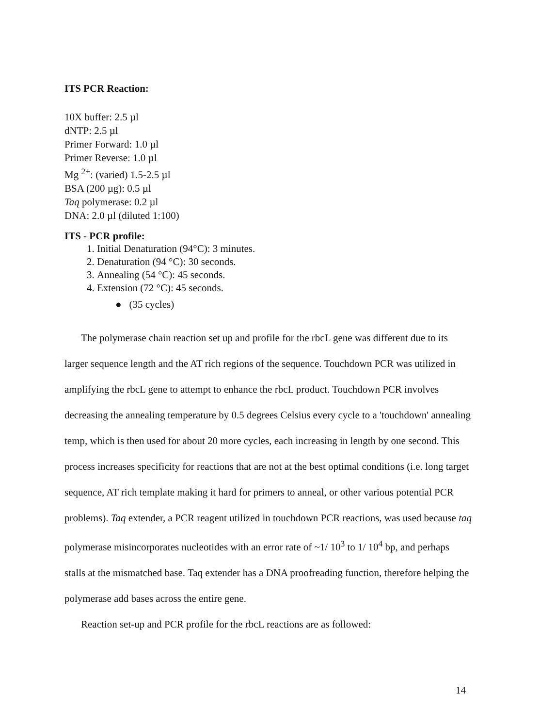ITS PCR Reaction:
10X buffer: 2.5 µl
dNTP: 2.5 µl
Primer Forward: 1.0 µl
Primer Reverse: 1.0 µl
Mg <sup>2+</sup>: (varied) 1.5-2.5 µl
BSA (200 µg): 0.5 µl
Taq polymerase: 0.2 µl
DNA: 2.0 µl (diluted 1:100)
ITS - PCR profile:
1. Initial Denaturation (94°C): 3 minutes.
2. Denaturation (94 °C): 30 seconds.
3. Annealing (54 °C): 45 seconds.
4. Extension (72 °C): 45 seconds.
● (35 cycles)
The polymerase chain reaction set up and profile for the rbcL gene was different due to its larger sequence length and the AT rich regions of the sequence. Touchdown PCR was utilized in amplifying the rbcL gene to attempt to enhance the rbcL product. Touchdown PCR involves decreasing the annealing temperature by 0.5 degrees Celsius every cycle to a 'touchdown' annealing temp, which is then used for about 20 more cycles, each increasing in length by one second. This process increases specificity for reactions that are not at the best optimal conditions (i.e. long target sequence, AT rich template making it hard for primers to anneal, or other various potential PCR problems). Taq extender, a PCR reagent utilized in touchdown PCR reactions, was used because taq polymerase misincorporates nucleotides with an error rate of ~1/ 10<sup>3</sup> to 1/ 10<sup>4</sup> bp, and perhaps stalls at the mismatched base. Taq extender has a DNA proofreading function, therefore helping the polymerase add bases across the entire gene.
Reaction set-up and PCR profile for the rbcL reactions are as followed:
14